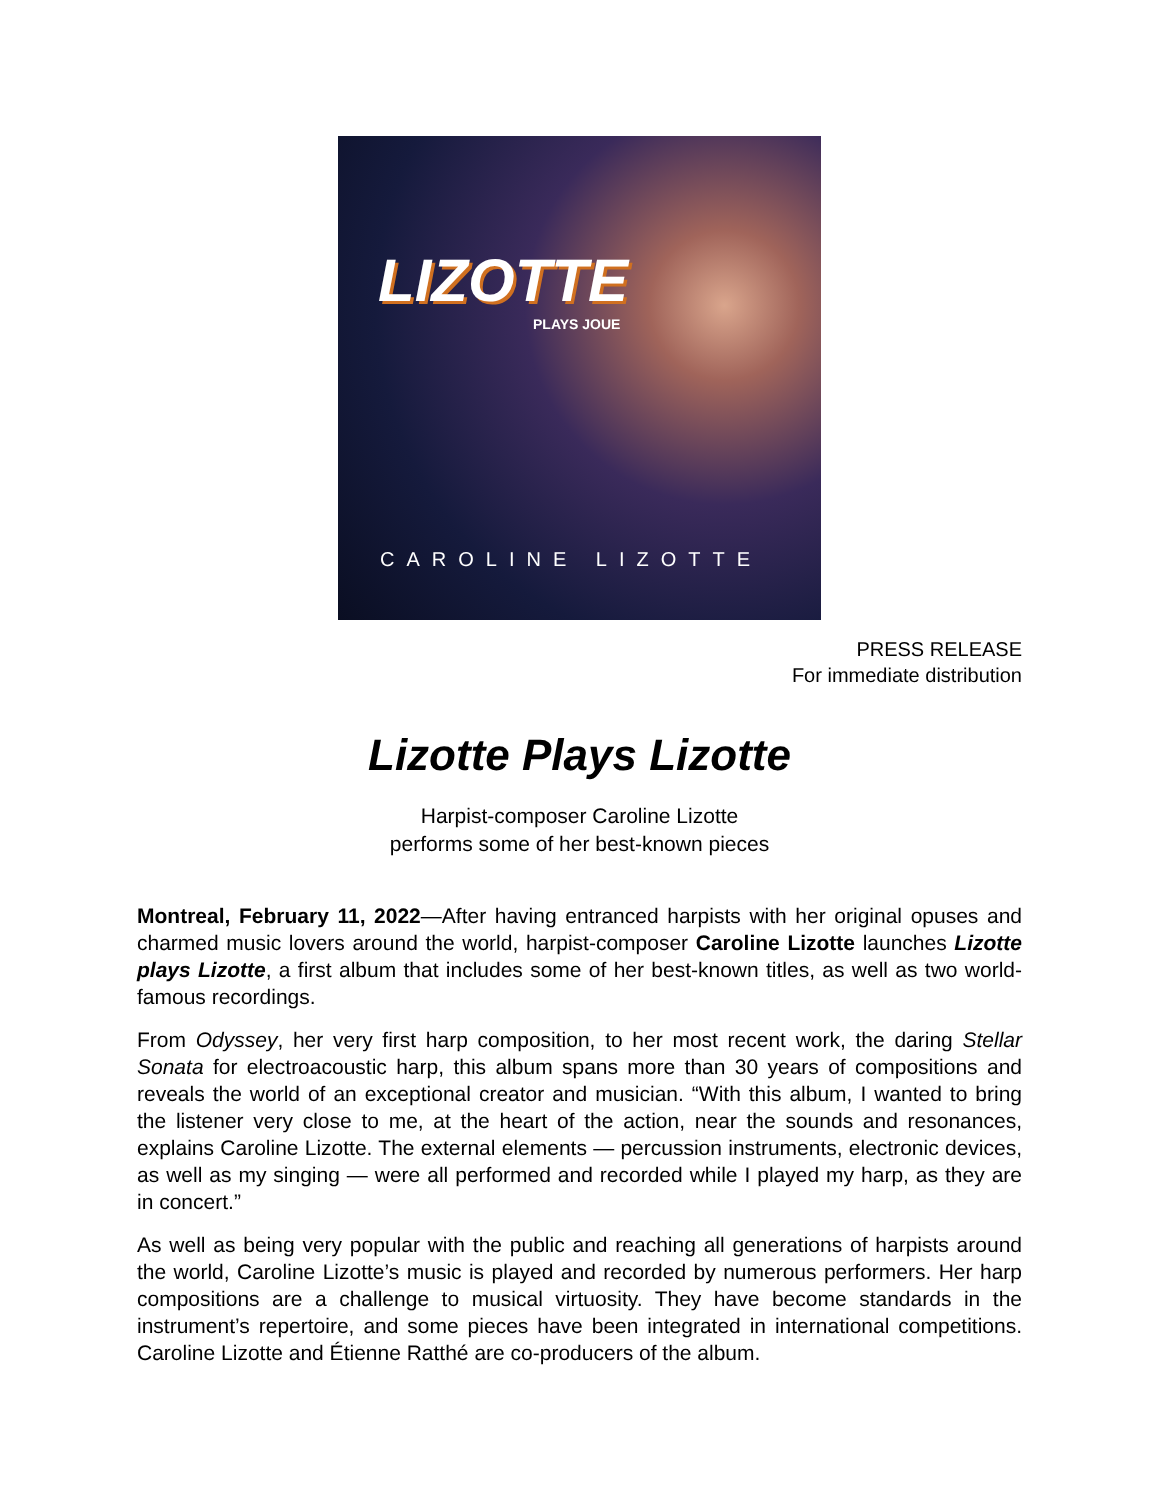LIZOTTE
PLAYS JOUE
CAROLINE LIZOTTE
PRESS RELEASE
For immediate distribution
Lizotte Plays Lizotte
Harpist-composer Caroline Lizotte
performs some of her best-known pieces
Montreal, February 11, 2022—After having entranced harpists with her original opuses and charmed music lovers around the world, harpist-composer Caroline Lizotte launches Lizotte plays Lizotte, a first album that includes some of her best-known titles, as well as two world-famous recordings.
From Odyssey, her very first harp composition, to her most recent work, the daring Stellar Sonata for electroacoustic harp, this album spans more than 30 years of compositions and reveals the world of an exceptional creator and musician. “With this album, I wanted to bring the listener very close to me, at the heart of the action, near the sounds and resonances, explains Caroline Lizotte. The external elements — percussion instruments, electronic devices, as well as my singing — were all performed and recorded while I played my harp, as they are in concert.”
As well as being very popular with the public and reaching all generations of harpists around the world, Caroline Lizotte’s music is played and recorded by numerous performers. Her harp compositions are a challenge to musical virtuosity. They have become standards in the instrument’s repertoire, and some pieces have been integrated in international competitions. Caroline Lizotte and Étienne Ratthé are co-producers of the album.